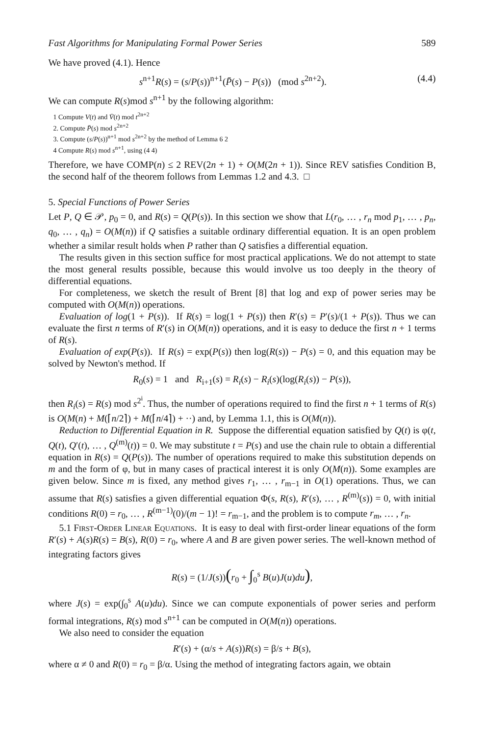Fast Algorithms for Manipulating Formal Power Series 589
We have proved (4.1). Hence
s<sup>n+1</sup>R(s) = (s/P(s))<sup>n+1</sup>(P̄(s) − P(s)) (mod s<sup>2n+2</sup>). (4.4)
We can compute R(s)mod s<sup>n+1</sup> by the following algorithm:
1 Compute V(t) and V̄(t) mod t<sup>2n+2</sup>
2. Compute P̄(s) mod s<sup>2n+2</sup>
3. Compute (s/P(s))<sup>n+1</sup> mod s<sup>2n+2</sup> by the method of Lemma 6 2
4 Compute R(s) mod s<sup>n+1</sup>, using (4 4)
Therefore, we have COMP(n) ≤ 2 REV(2n + 1) + O(M(2n + 1)). Since REV satisfies Condition B, the second half of the theorem follows from Lemmas 1.2 and 4.3. □
5. Special Functions of Power Series
Let P, Q ∈ 𝒫, p<sub>0</sub> = 0, and R(s) = Q(P(s)). In this section we show that L(r<sub>0</sub>, … , r<sub>n</sub> mod p<sub>1</sub>, … , p<sub>n</sub>, q<sub>0</sub>, … , q<sub>n</sub>) = O(M(n)) if Q satisfies a suitable ordinary differential equation. It is an open problem whether a similar result holds when P rather than Q satisfies a differential equation.
The results given in this section suffice for most practical applications. We do not attempt to state the most general results possible, because this would involve us too deeply in the theory of differential equations.
For completeness, we sketch the result of Brent [8] that log and exp of power series may be computed with O(M(n)) operations.
Evaluation of log(1 + P(s)). If R(s) = log(1 + P(s)) then R′(s) = P′(s)/(1 + P(s)). Thus we can evaluate the first n terms of R′(s) in O(M(n)) operations, and it is easy to deduce the first n + 1 terms of R(s).
Evaluation of exp(P(s)). If R(s) = exp(P(s)) then log(R(s)) − P(s) = 0, and this equation may be solved by Newton's method. If
R<sub>0</sub>(s) = 1 and R<sub>i+1</sub>(s) = R<sub>i</sub>(s) − R<sub>i</sub>(s)(log(R<sub>i</sub>(s)) − P(s)),
then R<sub>i</sub>(s) = R(s) mod s<sup>2<sup>i</sup></sup>. Thus, the number of operations required to find the first n + 1 terms of R(s) is O(M(n) + M(⌈n/2⌉) + M(⌈n/4⌉) + ··) and, by Lemma 1.1, this is O(M(n)).
Reduction to Differential Equation in R. Suppose the differential equation satisfied by Q(t) is φ(t, Q(t), Q′(t), … , Q<sup>(m)</sup>(t)) = 0. We may substitute t = P(s) and use the chain rule to obtain a differential equation in R(s) = Q(P(s)). The number of operations required to make this substitution depends on m and the form of φ, but in many cases of practical interest it is only O(M(n)). Some examples are given below. Since m is fixed, any method gives r<sub>1</sub>, … , r<sub>m−1</sub> in O(1) operations. Thus, we can assume that R(s) satisfies a given differential equation Φ(s, R(s), R′(s), … , R<sup>(m)</sup>(s)) = 0, with initial conditions R(0) = r<sub>0</sub>, … , R<sup>(m−1)</sup>(0)/(m − 1)! = r<sub>m−1</sub>, and the problem is to compute r<sub>m</sub>, … , r<sub>n</sub>.
5.1 First-Order Linear Equations. It is easy to deal with first-order linear equations of the form R′(s) + A(s)R(s) = B(s), R(0) = r<sub>0</sub>, where A and B are given power series. The well-known method of integrating factors gives
R(s) = (1/J(s))(r<sub>0</sub> + ∫<sub>0</sub><sup>s</sup> B(u)J(u)du),
where J(s) = exp(∫<sub>0</sub><sup>s</sup> A(u)du). Since we can compute exponentials of power series and perform formal integrations, R(s) mod s<sup>n+1</sup> can be computed in O(M(n)) operations.
We also need to consider the equation
R′(s) + (α/s + A(s))R(s) = β/s + B(s),
where α ≠ 0 and R(0) = r<sub>0</sub> = β/α. Using the method of integrating factors again, we obtain